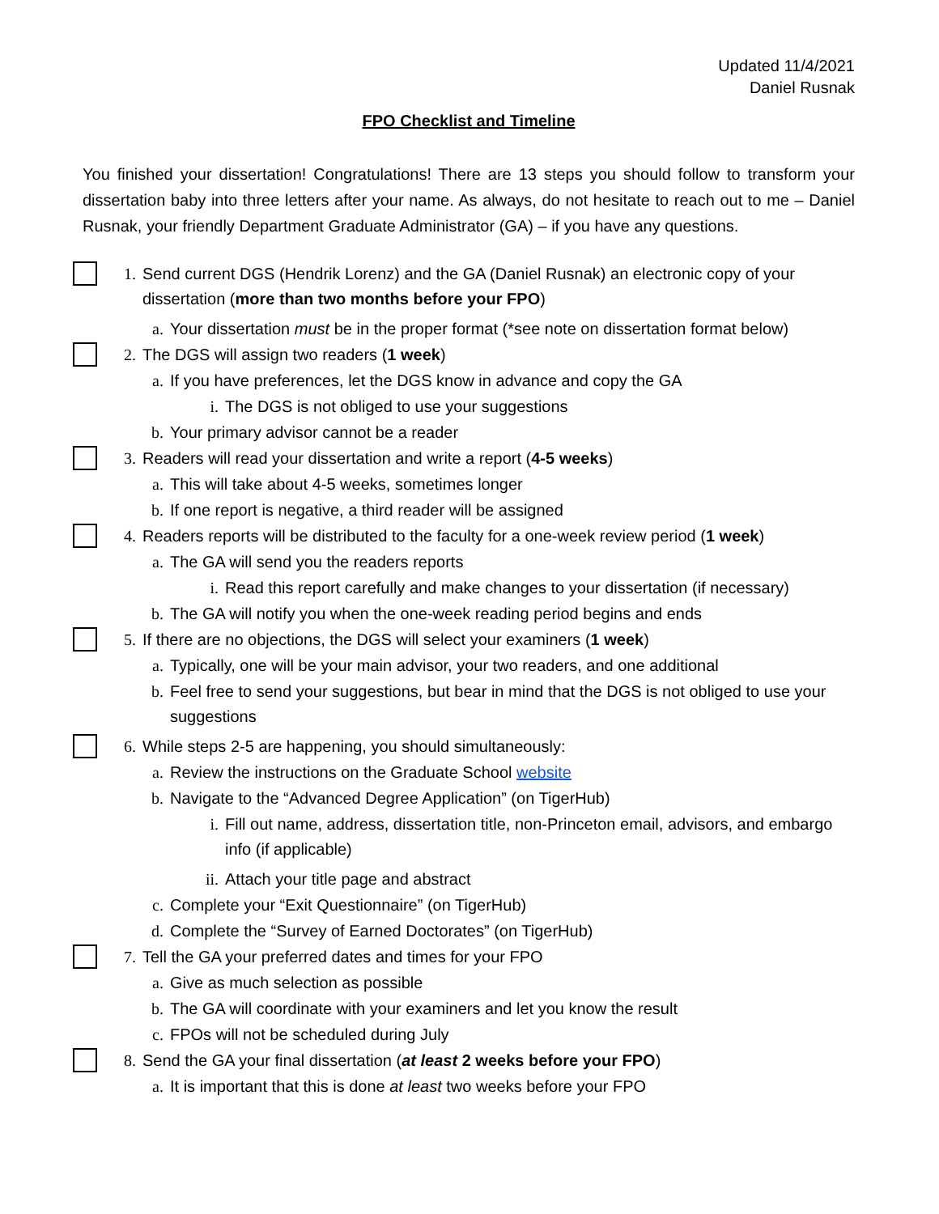Updated 11/4/2021
Daniel Rusnak
FPO Checklist and Timeline
You finished your dissertation! Congratulations! There are 13 steps you should follow to transform your dissertation baby into three letters after your name. As always, do not hesitate to reach out to me – Daniel Rusnak, your friendly Department Graduate Administrator (GA) – if you have any questions.
1. Send current DGS (Hendrik Lorenz) and the GA (Daniel Rusnak) an electronic copy of your dissertation (more than two months before your FPO)
a. Your dissertation must be in the proper format (*see note on dissertation format below)
2. The DGS will assign two readers (1 week)
a. If you have preferences, let the DGS know in advance and copy the GA
i. The DGS is not obliged to use your suggestions
b. Your primary advisor cannot be a reader
3. Readers will read your dissertation and write a report (4-5 weeks)
a. This will take about 4-5 weeks, sometimes longer
b. If one report is negative, a third reader will be assigned
4. Readers reports will be distributed to the faculty for a one-week review period (1 week)
a. The GA will send you the readers reports
i. Read this report carefully and make changes to your dissertation (if necessary)
b. The GA will notify you when the one-week reading period begins and ends
5. If there are no objections, the DGS will select your examiners (1 week)
a. Typically, one will be your main advisor, your two readers, and one additional
b. Feel free to send your suggestions, but bear in mind that the DGS is not obliged to use your suggestions
6. While steps 2-5 are happening, you should simultaneously:
a. Review the instructions on the Graduate School website
b. Navigate to the “Advanced Degree Application” (on TigerHub)
i. Fill out name, address, dissertation title, non-Princeton email, advisors, and embargo info (if applicable)
ii. Attach your title page and abstract
c. Complete your “Exit Questionnaire” (on TigerHub)
d. Complete the “Survey of Earned Doctorates” (on TigerHub)
7. Tell the GA your preferred dates and times for your FPO
a. Give as much selection as possible
b. The GA will coordinate with your examiners and let you know the result
c. FPOs will not be scheduled during July
8. Send the GA your final dissertation (at least 2 weeks before your FPO)
a. It is important that this is done at least two weeks before your FPO